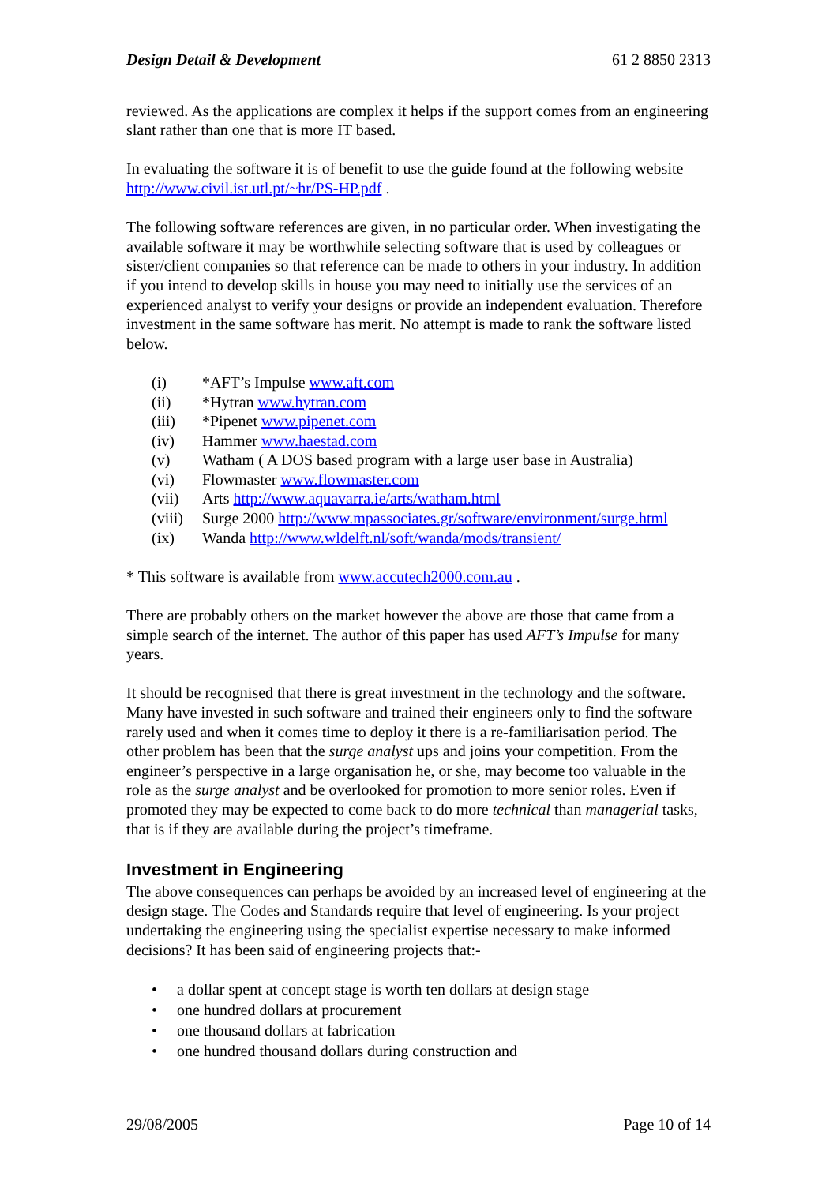Design Detail & Development 61 2 8850 2313
reviewed. As the applications are complex it helps if the support comes from an engineering slant rather than one that is more IT based.
In evaluating the software it is of benefit to use the guide found at the following website http://www.civil.ist.utl.pt/~hr/PS-HP.pdf .
The following software references are given, in no particular order. When investigating the available software it may be worthwhile selecting software that is used by colleagues or sister/client companies so that reference can be made to others in your industry. In addition if you intend to develop skills in house you may need to initially use the services of an experienced analyst to verify your designs or provide an independent evaluation. Therefore investment in the same software has merit. No attempt is made to rank the software listed below.
(i) *AFT’s Impulse www.aft.com
(ii) *Hytran www.hytran.com
(iii) *Pipenet www.pipenet.com
(iv) Hammer www.haestad.com
(v) Watham ( A DOS based program with a large user base in Australia)
(vi) Flowmaster www.flowmaster.com
(vii) Arts http://www.aquavarra.ie/arts/watham.html
(viii) Surge 2000 http://www.mpassociates.gr/software/environment/surge.html
(ix) Wanda http://www.wldelft.nl/soft/wanda/mods/transient/
* This software is available from www.accutech2000.com.au .
There are probably others on the market however the above are those that came from a simple search of the internet. The author of this paper has used AFT’s Impulse for many years.
It should be recognised that there is great investment in the technology and the software. Many have invested in such software and trained their engineers only to find the software rarely used and when it comes time to deploy it there is a re-familiarisation period. The other problem has been that the surge analyst ups and joins your competition. From the engineer’s perspective in a large organisation he, or she, may become too valuable in the role as the surge analyst and be overlooked for promotion to more senior roles. Even if promoted they may be expected to come back to do more technical than managerial tasks, that is if they are available during the project’s timeframe.
Investment in Engineering
The above consequences can perhaps be avoided by an increased level of engineering at the design stage. The Codes and Standards require that level of engineering. Is your project undertaking the engineering using the specialist expertise necessary to make informed decisions? It has been said of engineering projects that:-
• a dollar spent at concept stage is worth ten dollars at design stage
• one hundred dollars at procurement
• one thousand dollars at fabrication
• one hundred thousand dollars during construction and
29/08/2005 Page 10 of 14